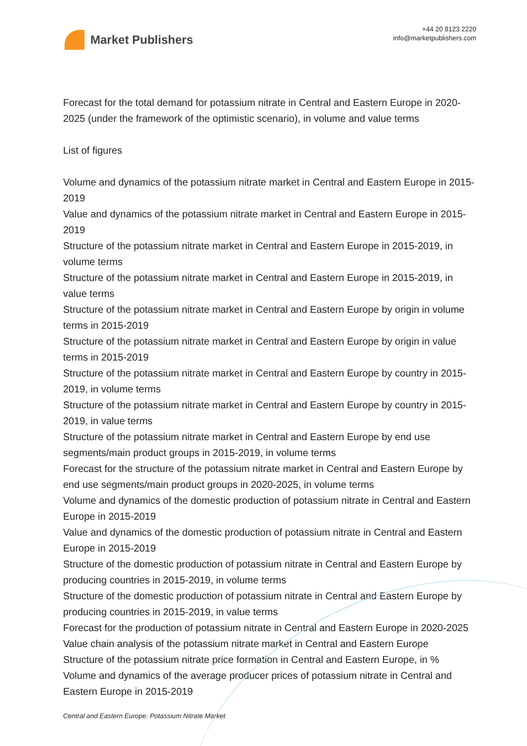Market Publishers
+44 20 8123 2220
info@marketpublishers.com
Forecast for the total demand for potassium nitrate in Central and Eastern Europe in 2020-2025 (under the framework of the optimistic scenario), in volume and value terms
List of figures
Volume and dynamics of the potassium nitrate market in Central and Eastern Europe in 2015-2019
Value and dynamics of the potassium nitrate market in Central and Eastern Europe in 2015-2019
Structure of the potassium nitrate market in Central and Eastern Europe in 2015-2019, in volume terms
Structure of the potassium nitrate market in Central and Eastern Europe in 2015-2019, in value terms
Structure of the potassium nitrate market in Central and Eastern Europe by origin in volume terms in 2015-2019
Structure of the potassium nitrate market in Central and Eastern Europe by origin in value terms in 2015-2019
Structure of the potassium nitrate market in Central and Eastern Europe by country in 2015-2019, in volume terms
Structure of the potassium nitrate market in Central and Eastern Europe by country in 2015-2019, in value terms
Structure of the potassium nitrate market in Central and Eastern Europe by end use segments/main product groups in 2015-2019, in volume terms
Forecast for the structure of the potassium nitrate market in Central and Eastern Europe by end use segments/main product groups in 2020-2025, in volume terms
Volume and dynamics of the domestic production of potassium nitrate in Central and Eastern Europe in 2015-2019
Value and dynamics of the domestic production of potassium nitrate in Central and Eastern Europe in 2015-2019
Structure of the domestic production of potassium nitrate in Central and Eastern Europe by producing countries in 2015-2019, in volume terms
Structure of the domestic production of potassium nitrate in Central and Eastern Europe by producing countries in 2015-2019, in value terms
Forecast for the production of potassium nitrate in Central and Eastern Europe in 2020-2025
Value chain analysis of the potassium nitrate market in Central and Eastern Europe
Structure of the potassium nitrate price formation in Central and Eastern Europe, in %
Volume and dynamics of the average producer prices of potassium nitrate in Central and Eastern Europe in 2015-2019
Central and Eastern Europe: Potassium Nitrate Market